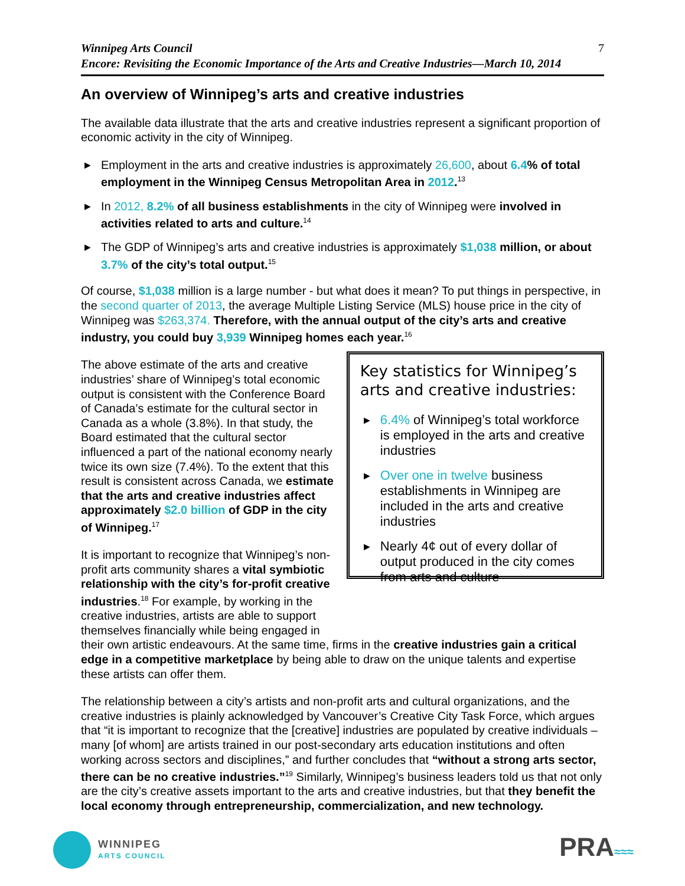Winnipeg Arts Council
Encore: Revisiting the Economic Importance of the Arts and Creative Industries—March 10, 2014
7
An overview of Winnipeg’s arts and creative industries
The available data illustrate that the arts and creative industries represent a significant proportion of economic activity in the city of Winnipeg.
▶ Employment in the arts and creative industries is approximately 26,600, about 6.4% of total employment in the Winnipeg Census Metropolitan Area in 2012.<sup>13</sup>
▶ In 2012, 8.2% of all business establishments in the city of Winnipeg were involved in activities related to arts and culture.<sup>14</sup>
▶ The GDP of Winnipeg’s arts and creative industries is approximately $1,038 million, or about 3.7% of the city’s total output.<sup>15</sup>
Of course, $1,038 million is a large number - but what does it mean? To put things in perspective, in the second quarter of 2013, the average Multiple Listing Service (MLS) house price in the city of Winnipeg was $263,374. Therefore, with the annual output of the city’s arts and creative industry, you could buy 3,939 Winnipeg homes each year.<sup>16</sup>
The above estimate of the arts and creative industries’ share of Winnipeg’s total economic output is consistent with the Conference Board of Canada’s estimate for the cultural sector in Canada as a whole (3.8%). In that study, the Board estimated that the cultural sector influenced a part of the national economy nearly twice its own size (7.4%). To the extent that this result is consistent across Canada, we estimate that the arts and creative industries affect approximately $2.0 billion of GDP in the city of Winnipeg.<sup>17</sup>
It is important to recognize that Winnipeg’s non-profit arts community shares a vital symbiotic relationship with the city’s for-profit creative industries.<sup>18</sup> For example, by working in the creative industries, artists are able to support themselves financially while being engaged in
Key statistics for Winnipeg’s arts and creative industries:
▶ 6.4% of Winnipeg’s total workforce is employed in the arts and creative industries
▶ Over one in twelve business establishments in Winnipeg are included in the arts and creative industries
▶ Nearly 4¢ out of every dollar of output produced in the city comes from arts and culture
their own artistic endeavours. At the same time, firms in the creative industries gain a critical edge in a competitive marketplace by being able to draw on the unique talents and expertise these artists can offer them.
The relationship between a city’s artists and non-profit arts and cultural organizations, and the creative industries is plainly acknowledged by Vancouver’s Creative City Task Force, which argues that “it is important to recognize that the [creative] industries are populated by creative individuals – many [of whom] are artists trained in our post-secondary arts education institutions and often working across sectors and disciplines,” and further concludes that “without a strong arts sector, there can be no creative industries.”<sup>19</sup> Similarly, Winnipeg’s business leaders told us that not only are the city’s creative assets important to the arts and creative industries, but that they benefit the local economy through entrepreneurship, commercialization, and new technology.
WINNIPEG
ARTS COUNCIL
PRA≈≈≈